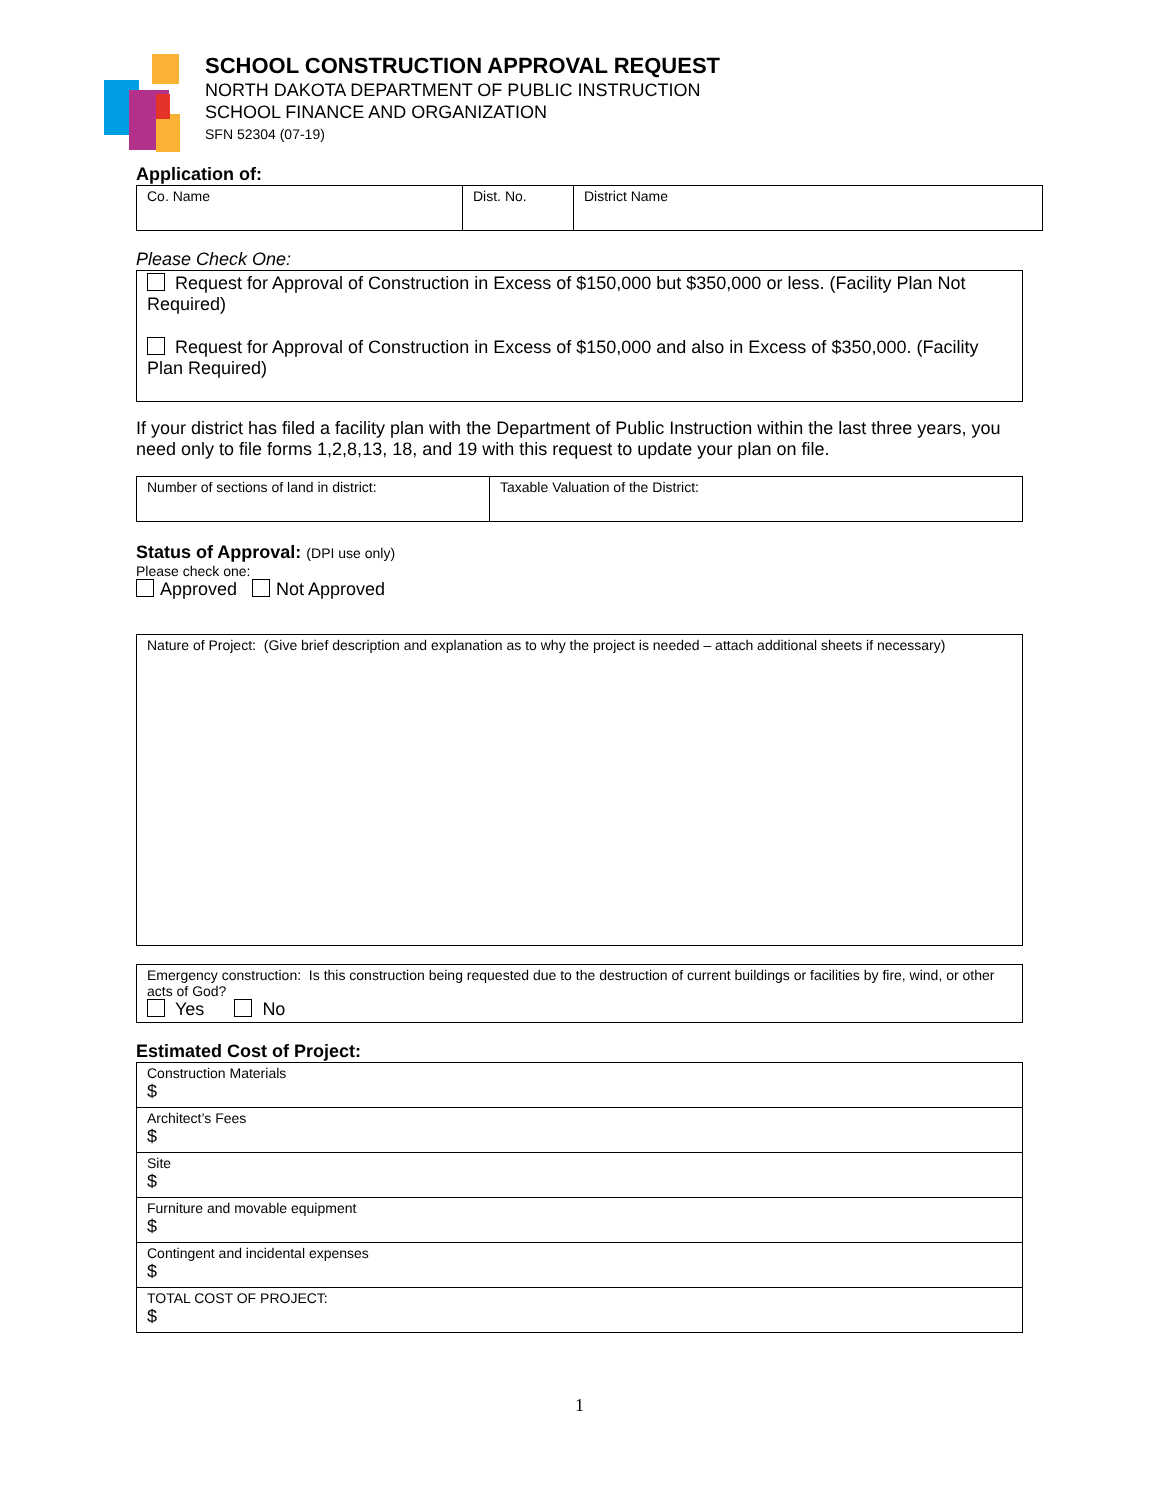SCHOOL CONSTRUCTION APPROVAL REQUEST
NORTH DAKOTA DEPARTMENT OF PUBLIC INSTRUCTION
SCHOOL FINANCE AND ORGANIZATION
SFN 52304 (07-19)
Application of:
| Co. Name | Dist. No. | District Name |
Please Check One:
Request for Approval of Construction in Excess of $150,000 but $350,000 or less. (Facility Plan Not Required)
Request for Approval of Construction in Excess of $150,000 and also in Excess of $350,000. (Facility Plan Required)
If your district has filed a facility plan with the Department of Public Instruction within the last three years, you need only to file forms 1,2,8,13, 18, and 19 with this request to update your plan on file.
| Number of sections of land in district: | Taxable Valuation of the District: |
Status of Approval: (DPI use only)
Please check one:
Approved Not Approved
Nature of Project: (Give brief description and explanation as to why the project is needed – attach additional sheets if necessary)
Emergency construction: Is this construction being requested due to the destruction of current buildings or facilities by fire, wind, or other acts of God?
Yes No
Estimated Cost of Project:
| Construction Materials $ |
| Architect’s Fees $ |
| Site $ |
| Furniture and movable equipment $ |
| Contingent and incidental expenses $ |
| TOTAL COST OF PROJECT: $ |
1